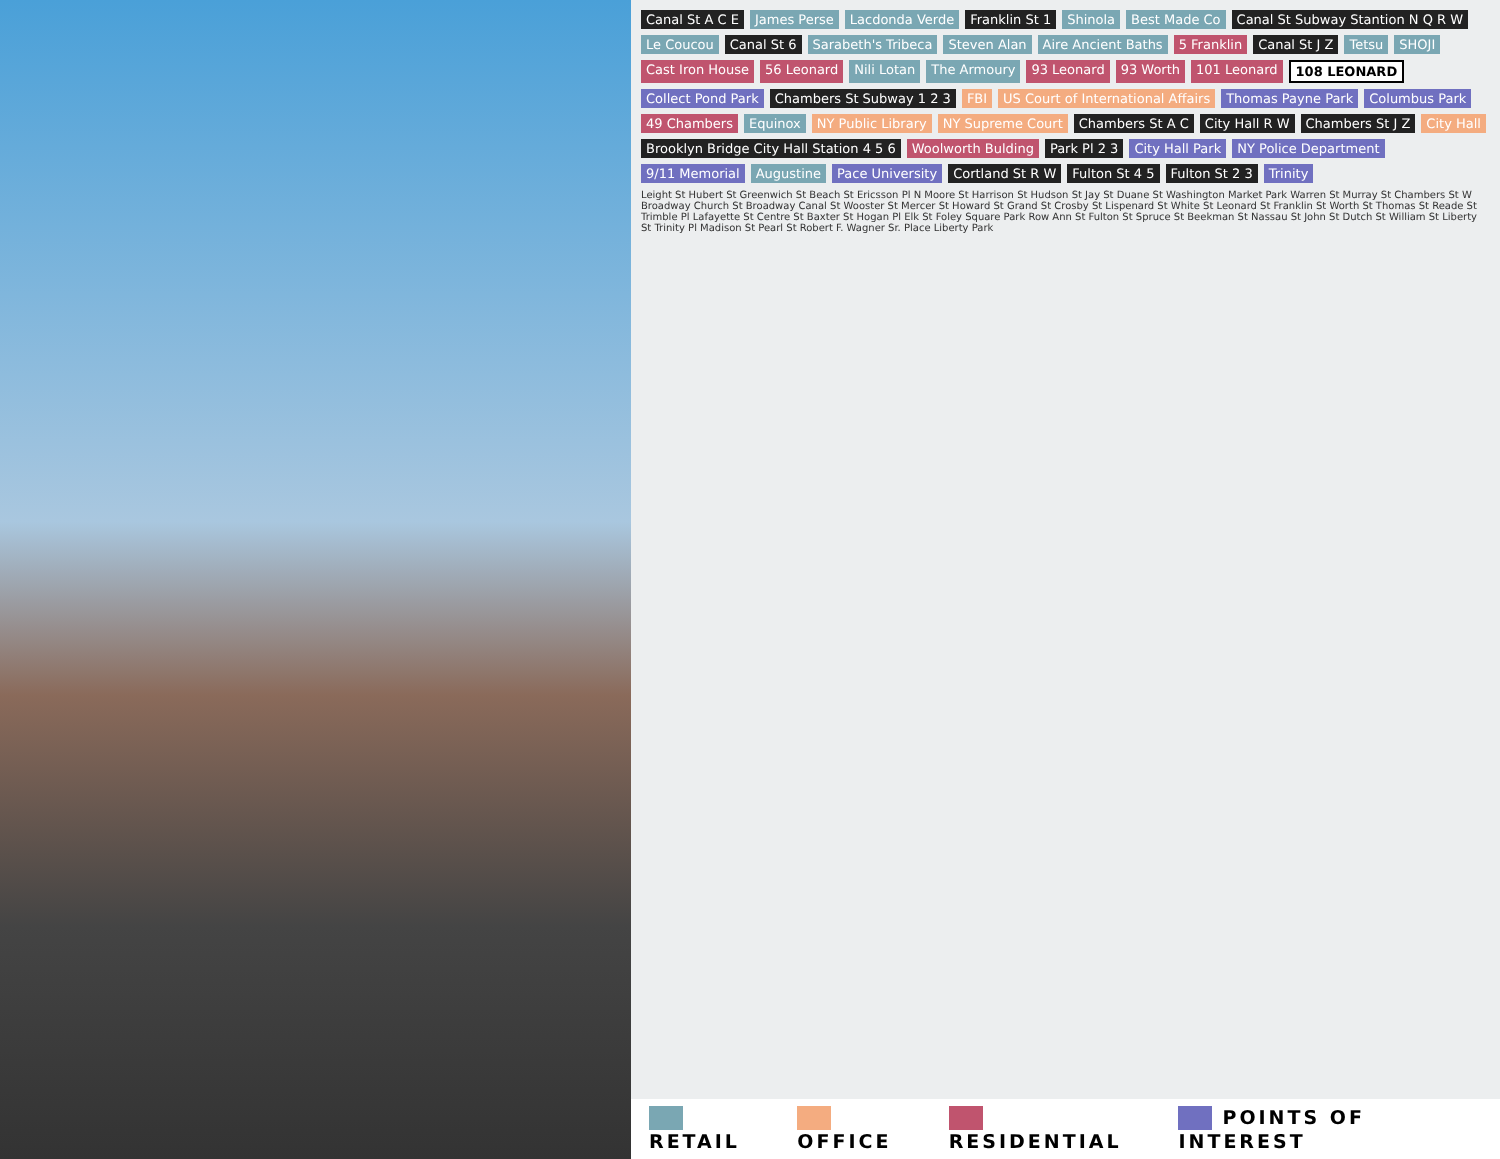Canal St A C E James Perse Lacdonda Verde Franklin St 1 Shinola Best Made Co Canal St Subway Stantion N Q R W Le Coucou Canal St 6 Sarabeth's Tribeca Steven Alan Aire Ancient Baths 5 Franklin Canal St J Z Tetsu SHOJI Cast Iron House 56 Leonard Nili Lotan The Armoury 93 Leonard 93 Worth 101 Leonard 108 LEONARD Collect Pond Park Chambers St Subway 1 2 3 FBI US Court of International Affairs Thomas Payne Park Columbus Park 49 Chambers Equinox NY Public Library NY Supreme Court Chambers St A C City Hall R W Chambers St J Z City Hall Brooklyn Bridge City Hall Station 4 5 6 Woolworth Bulding Park Pl 2 3 City Hall Park NY Police Department 9/11 Memorial Augustine Pace University Cortland St R W Fulton St 4 5 Fulton St 2 3 Trinity Leight St Hubert St Greenwich St Beach St Ericsson Pl N Moore St Harrison St Hudson St Jay St Duane St Washington Market Park Warren St Murray St Chambers St W Broadway Church St Broadway Canal St Wooster St Mercer St Howard St Grand St Crosby St Lispenard St White St Leonard St Franklin St Worth St Thomas St Reade St Trimble Pl Lafayette St Centre St Baxter St Hogan Pl Elk St Foley Square Park Row Ann St Fulton St Spruce St Beekman St Nassau St John St Dutch St William St Liberty St Trinity Pl Madison St Pearl St Robert F. Wagner Sr. Place Liberty Park
RETAIL OFFICE RESIDENTIAL POINTS OF INTEREST